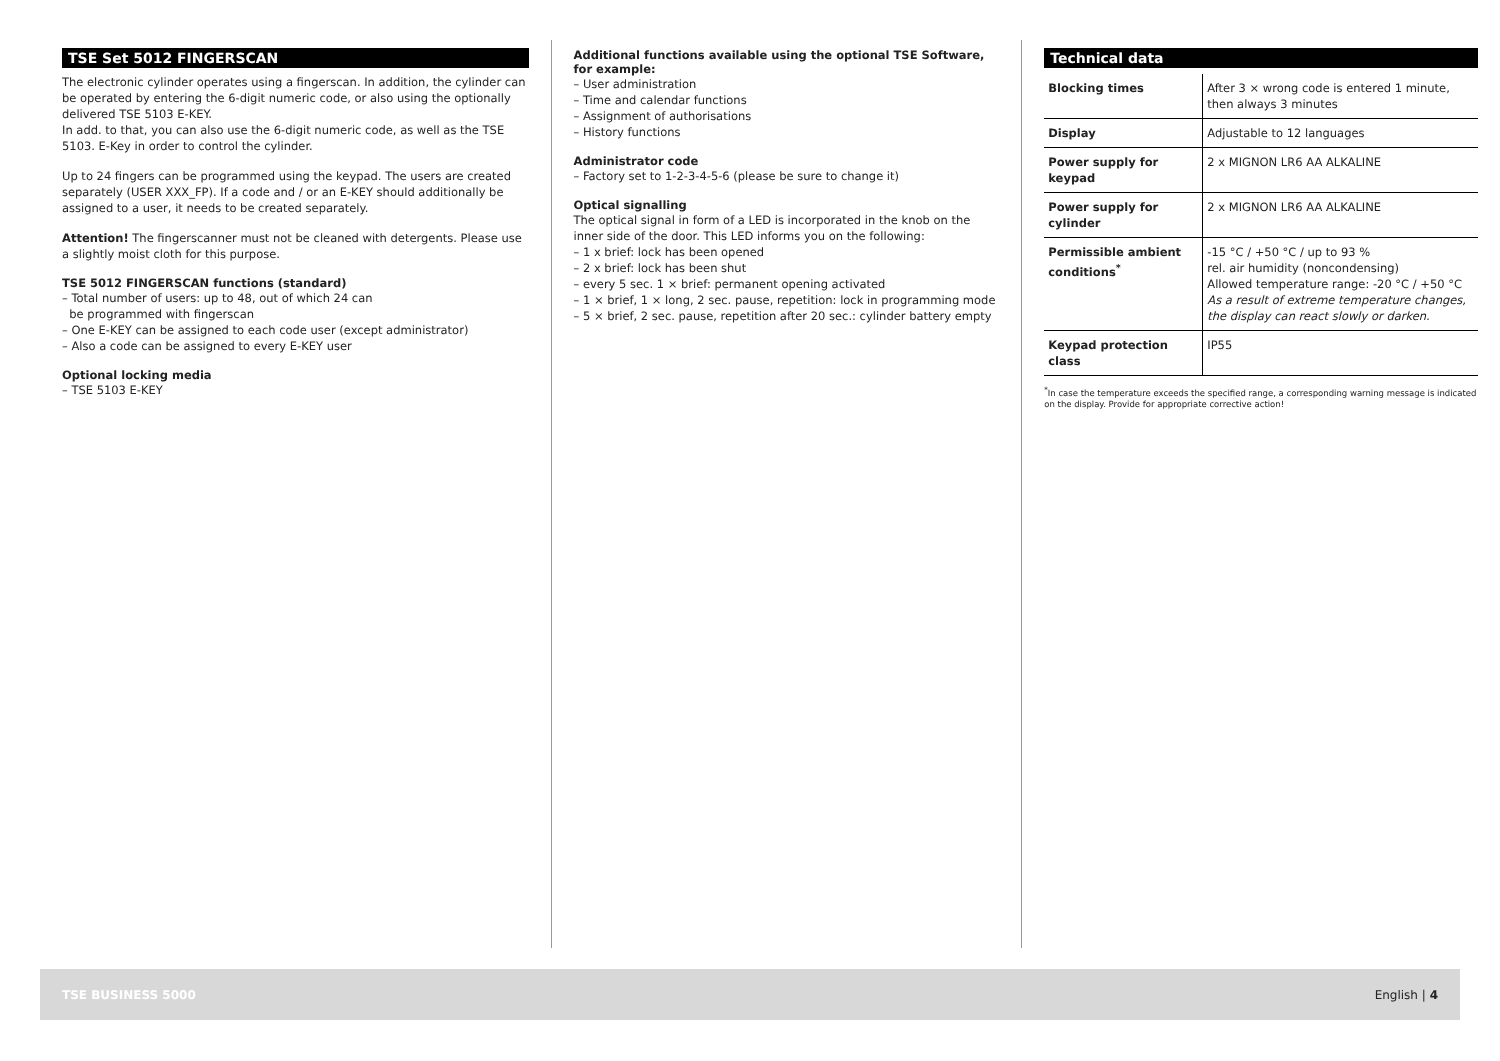TSE Set 5012 FINGERSCAN
The electronic cylinder operates using a fingerscan. In addition, the cylinder can be operated by entering the 6-digit numeric code, or also using the optionally delivered TSE 5103 E-KEY.
In add. to that, you can also use the 6-digit numeric code, as well as the TSE 5103. E-Key in order to control the cylinder.
Up to 24 fingers can be programmed using the keypad. The users are created separately (USER XXX_FP). If a code and / or an E-KEY should additionally be assigned to a user, it needs to be created separately.
Attention! The fingerscanner must not be cleaned with detergents. Please use a slightly moist cloth for this purpose.
TSE 5012 FINGERSCAN functions (standard)
– Total number of users: up to 48, out of which 24 can
be programmed with fingerscan
– One E-KEY can be assigned to each code user (except administrator)
– Also a code can be assigned to every E-KEY user
Optional locking media
– TSE 5103 E-KEY
Additional functions available using the optional TSE Software, for example:
– User administration
– Time and calendar functions
– Assignment of authorisations
– History functions
Administrator code
– Factory set to 1-2-3-4-5-6 (please be sure to change it)
Optical signalling
The optical signal in form of a LED is incorporated in the knob on the inner side of the door. This LED informs you on the following:
– 1 x brief: lock has been opened
– 2 x brief: lock has been shut
– every 5 sec. 1 × brief: permanent opening activated
– 1 × brief, 1 × long, 2 sec. pause, repetition: lock in programming mode
– 5 × brief, 2 sec. pause, repetition after 20 sec.: cylinder battery empty
Technical data
| Blocking times | After 3 × wrong code is entered 1 minute, then always 3 minutes |
| Display | Adjustable to 12 languages |
| Power supply for keypad | 2 x MIGNON LR6 AA ALKALINE |
| Power supply for cylinder | 2 x MIGNON LR6 AA ALKALINE |
| Permissible ambient conditions<sup>*</sup> | -15 °C / +50 °C / up to 93 % rel. air humidity (noncondensing) Allowed temperature range: -20 °C / +50 °C As a result of extreme temperature changes, the display can react slowly or darken. |
| Keypad protection class | IP55 |
<sup>*</sup> In case the temperature exceeds the specified range, a corresponding warning message is indicated on the display. Provide for appropriate corrective action!
TSE BUSINESS 5000 English | 4